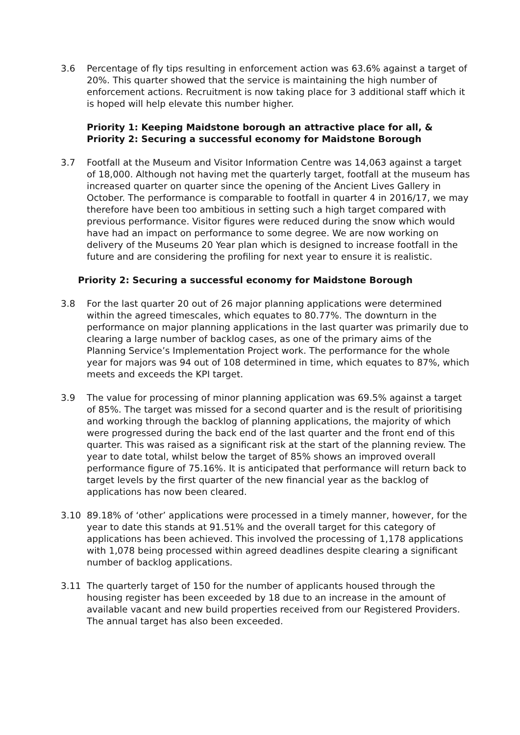3.6 Percentage of fly tips resulting in enforcement action was 63.6% against a target of 20%. This quarter showed that the service is maintaining the high number of enforcement actions. Recruitment is now taking place for 3 additional staff which it is hoped will help elevate this number higher.
Priority 1: Keeping Maidstone borough an attractive place for all, &
Priority 2: Securing a successful economy for Maidstone Borough
3.7 Footfall at the Museum and Visitor Information Centre was 14,063 against a target of 18,000. Although not having met the quarterly target, footfall at the museum has increased quarter on quarter since the opening of the Ancient Lives Gallery in October. The performance is comparable to footfall in quarter 4 in 2016/17, we may therefore have been too ambitious in setting such a high target compared with previous performance. Visitor figures were reduced during the snow which would have had an impact on performance to some degree. We are now working on delivery of the Museums 20 Year plan which is designed to increase footfall in the future and are considering the profiling for next year to ensure it is realistic.
Priority 2: Securing a successful economy for Maidstone Borough
3.8 For the last quarter 20 out of 26 major planning applications were determined within the agreed timescales, which equates to 80.77%. The downturn in the performance on major planning applications in the last quarter was primarily due to clearing a large number of backlog cases, as one of the primary aims of the Planning Service’s Implementation Project work. The performance for the whole year for majors was 94 out of 108 determined in time, which equates to 87%, which meets and exceeds the KPI target.
3.9 The value for processing of minor planning application was 69.5% against a target of 85%. The target was missed for a second quarter and is the result of prioritising and working through the backlog of planning applications, the majority of which were progressed during the back end of the last quarter and the front end of this quarter. This was raised as a significant risk at the start of the planning review. The year to date total, whilst below the target of 85% shows an improved overall performance figure of 75.16%. It is anticipated that performance will return back to target levels by the first quarter of the new financial year as the backlog of applications has now been cleared.
3.10 89.18% of ‘other’ applications were processed in a timely manner, however, for the year to date this stands at 91.51% and the overall target for this category of applications has been achieved. This involved the processing of 1,178 applications with 1,078 being processed within agreed deadlines despite clearing a significant number of backlog applications.
3.11 The quarterly target of 150 for the number of applicants housed through the housing register has been exceeded by 18 due to an increase in the amount of available vacant and new build properties received from our Registered Providers. The annual target has also been exceeded.